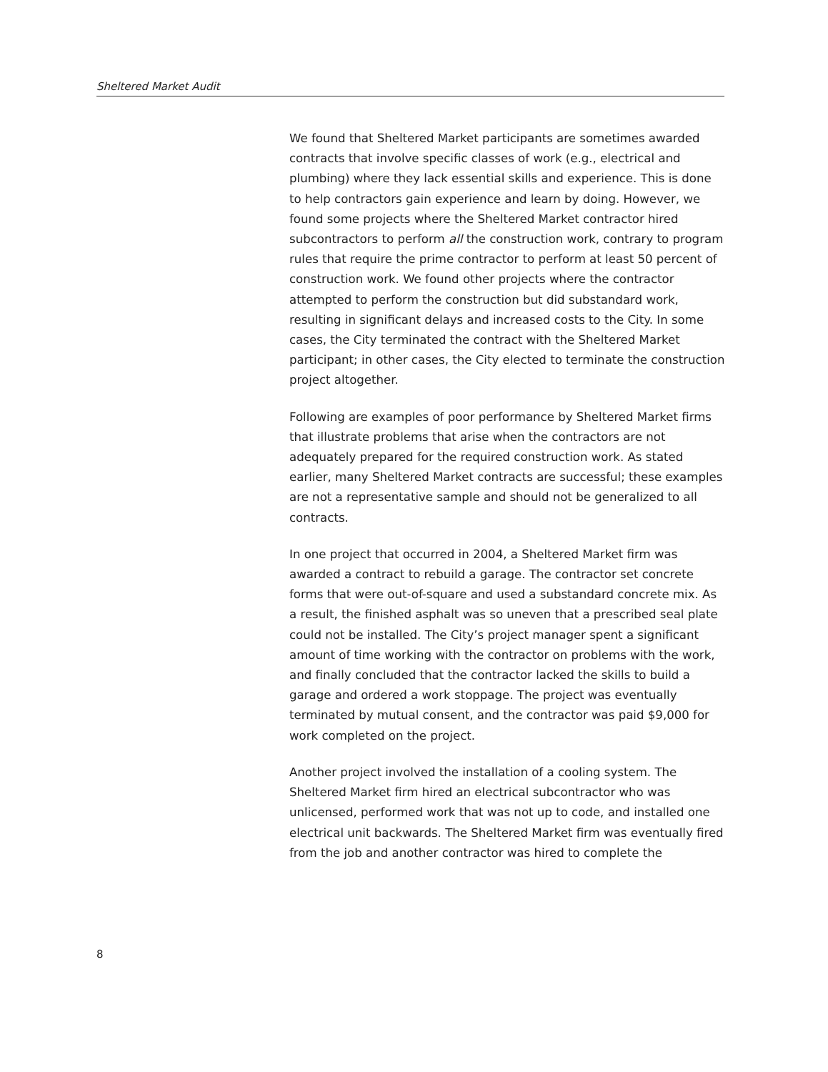Sheltered Market Audit
We found that Sheltered Market participants are sometimes awarded contracts that involve specific classes of work (e.g., electrical and plumbing) where they lack essential skills and experience. This is done to help contractors gain experience and learn by doing. However, we found some projects where the Sheltered Market contractor hired subcontractors to perform all the construction work, contrary to program rules that require the prime contractor to perform at least 50 percent of construction work. We found other projects where the contractor attempted to perform the construction but did substandard work, resulting in significant delays and increased costs to the City. In some cases, the City terminated the contract with the Sheltered Market participant; in other cases, the City elected to terminate the construction project altogether.
Following are examples of poor performance by Sheltered Market firms that illustrate problems that arise when the contractors are not adequately prepared for the required construction work. As stated earlier, many Sheltered Market contracts are successful; these examples are not a representative sample and should not be generalized to all contracts.
In one project that occurred in 2004, a Sheltered Market firm was awarded a contract to rebuild a garage. The contractor set concrete forms that were out-of-square and used a substandard concrete mix. As a result, the finished asphalt was so uneven that a prescribed seal plate could not be installed. The City’s project manager spent a significant amount of time working with the contractor on problems with the work, and finally concluded that the contractor lacked the skills to build a garage and ordered a work stoppage. The project was eventually terminated by mutual consent, and the contractor was paid $9,000 for work completed on the project.
Another project involved the installation of a cooling system. The Sheltered Market firm hired an electrical subcontractor who was unlicensed, performed work that was not up to code, and installed one electrical unit backwards. The Sheltered Market firm was eventually fired from the job and another contractor was hired to complete the
8